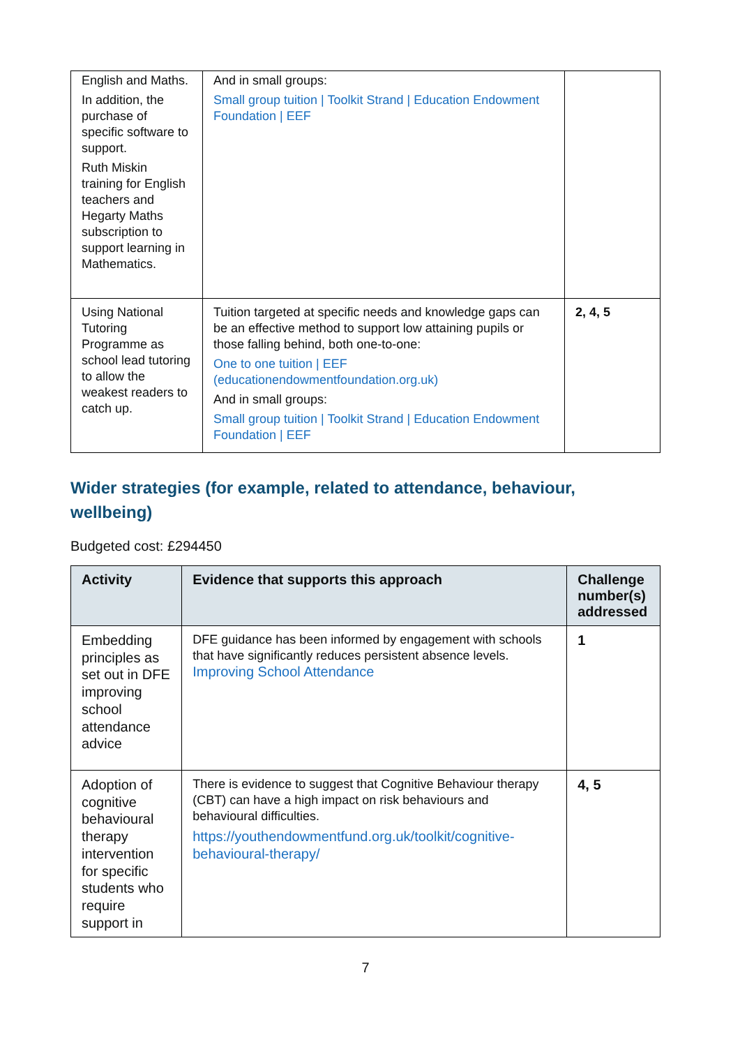| English and Maths. In addition, the purchase of specific software to support. Ruth Miskin training for English teachers and Hegarty Maths subscription to support learning in Mathematics. | And in small groups: Small group tuition / Toolkit Strand / Education Endowment Foundation / EEF | |
| Using National Tutoring Programme as school lead tutoring to allow the weakest readers to catch up. | Tuition targeted at specific needs and knowledge gaps can be an effective method to support low attaining pupils or those falling behind, both one-to-one: One to one tuition / EEF (educationendowmentfoundation.org.uk) And in small groups: Small group tuition / Toolkit Strand / Education Endowment Foundation / EEF | 2, 4, 5 |
Wider strategies (for example, related to attendance, behaviour, wellbeing)
Budgeted cost: £294450
| Activity | Evidence that supports this approach | Challenge number(s) addressed |
| --- | --- | --- |
| Embedding principles as set out in DFE improving school attendance advice | DFE guidance has been informed by engagement with schools that have significantly reduces persistent absence levels. Improving School Attendance | 1 |
| Adoption of cognitive behavioural therapy intervention for specific students who require support in | There is evidence to suggest that Cognitive Behaviour therapy (CBT) can have a high impact on risk behaviours and behavioural difficulties. https://youthendowmentfund.org.uk/toolkit/cognitive-behavioural-therapy/ | 4, 5 |
7